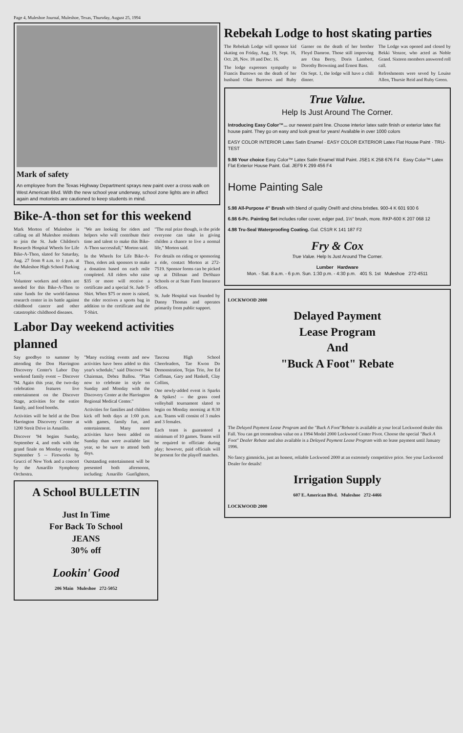Page 4, Muleshoe Journal, Muleshoe, Texas, Thursday, August 25, 1994
Mark of safety
An employee from the Texas Highway Department sprays new paint over a cross walk on West American Blvd. With the new school year underway, school zone lights are in affect again and motorists are cautioned to keep students in mind.
Bike-A-thon set for this weekend
Mark Morton of Muleshoe is calling on all Muleshoe residents to join the St. Jude Children's Research Hospital Wheels for Life Bike-A-Thon, slated for Saturday, Aug. 27 from 8 a.m. to 1 p.m. at the Muleshoe High School Parking Lot.
Volunteer workers and riders are needed for this Bike-A-Thon to raise funds for the world-famous research center in its battle against childhood cancer and other catastrophic childhood diseases.
"We are looking for riders and helpers who will contribute their time and talent to make this Bike-A-Thon successfull," Morton said.
In the Wheels for Life Bike-A-Thon, riders ask sponsors to make a donation based on each mile completed. All riders who raise $35 or more will receive a certificate and a special St. Jude T-Shirt. When $75 or more is raised, the rider receives a sports bag in addition to the certificate and the T-Shirt.
"The real prize though, is the pride everyone can take in giving childen a chance to live a normal life," Morton said.
For details on riding or sponsoring a ride, contact Morton at 272-7519. Sponsor forms can be picked up at Dillman and DeShazo Schools or at State Farm Insurance offices.
St. Jude Hospital was founded by Danny Thomas and operates primarily from public support.
Labor Day weekend activities planned
Say goodbye to summer by attending the Don Harrington Discovery Center's Labor Day weekend family event -- Discover '94. Again this year, the two-day celebration features live entertainment on the Discover Stage, activities for the entire family, and food booths.
Activities will be held at the Don Harrington Discovery Center at 1200 Streit Drive in Amarillo.
Discover '94 begins Sunday, September 4, and ends with the grand finale on Monday evening, September 5 -- Fireworks by Grucci of New York and a concert by the Amarillo Symphony Orchestra.
"Many exciting events and new activities have been added to this year's schedule," said Discover '94 Chairman, Debra Ballou. "Plan now to celebrate in style on Sunday and Monday with the Discovery Center at the Harrington Regional Medical Center."
Activities for families and children kick off both days at 1:00 p.m. with games, family fun, and entertainment. Many more activities have been added on Sunday than were available last year, so be sure to attend both days.
Outstanding entertainment will be presented both afternoons, including: Amarillo Gunfighters, Tascosa High School Cheerleaders, Tae Kwon Do Demonstration, Tejas Trio, Joe Ed Coffman, Gary and Haskell, Clay Collins,
One newly-added event is Sparks & Spikes! -- the grass coed volleyball tournament slated to begin on Monday morning at 8:30 a.m. Teams will consist of 3 males and 3 females.
Each team is guaranteed a minimum of 10 games. Teams will be required to officiate during play; however, paid officials will be present for the playoff matches.
A School BULLETIN
Just In Time
For Back To School
JEANS
30% off
Lookin' Good
206 Main Muleshoe 272-5052
Rebekah Lodge to host skating parties
The Rebekah Lodge will sponsor kid skating on Friday, Aug. 19, Sept. 16, Oct. 28, Nov. 18 and Dec. 16.
The lodge expresses sympathy to Francis Burrows on the death of her husband Olan Burrows and Ruby Garner on the death of her brother Floyd Damron. Those still improving are Ona Berry, Doris Lambert, Dorothy Browning and Ernest Bass.
On Sept. 1, the lodge will have a chili dinner.
The Lodge was opened and closed by Bekki Venzor, who acted as Noble Grand. Sixteen members answered roll call.
Refreshments were seved by Louise Allen, Thursie Reid and Ruby Green.
True Value.
Help Is Just Around The Corner.
Introducing Easy Color™... our newest paint line. Choose interior latex satin finish or exterior latex flat house paint. They go on easy and look great for years! Available in over 1000 colors
EASY COLOR INTERIOR Latex Satin Enamel · EASY COLOR EXTERIOR Latex Flat House Paint · TRU-TEST
9.98 Your choice Easy Color™ Latex Satin Enamel Wall Paint. JSE1 K 258 676 F4 Easy Color™ Latex Flat Exterior House Paint. Gal. JEF9 K 299 456 F4
Home Painting Sale
5.98 All-Purpose 4" Brush with blend of quality Orel® and china bristles. 900-4 K 601 930 6
6.98 6-Pc. Painting Set includes roller cover, edger pad, 1½" brush, more. RKP-600 K 207 068 12
4.98 Tru-Seal Waterproofing Coating. Gal. CS1R K 141 187 F2
Fry & Cox
True Value. Help Is Just Around The Corner.
Lumber Hardware
Mon. - Sat. 8 a.m. - 6 p.m. Sun. 1:30 p.m. - 4:30 p.m. 401 S. 1st Muleshoe 272-4511
LOCKWOOD 2000
Delayed Payment
Lease Program
And
"Buck A Foot" Rebate
The Delayed Payment Lease Program and the "Buck A Foot"Rebate is available at your local Lockwood dealer this Fall. You can get tremendous value on a 1994 Model 2000 Lockwood Center Pivot. Choose the special "Buck A Foot" Dealer Rebate and also available is a Delayed Payment Lease Program with no lease payment until January 1996.
No fancy gimmicks, just an honest, reliable Lockwood 2000 at an extremely competitive price. See your Lockwood Dealer for details!
Irrigation Supply
607 E. American Blvd. Muleshoe 272-4466
LOCKWOOD 2000